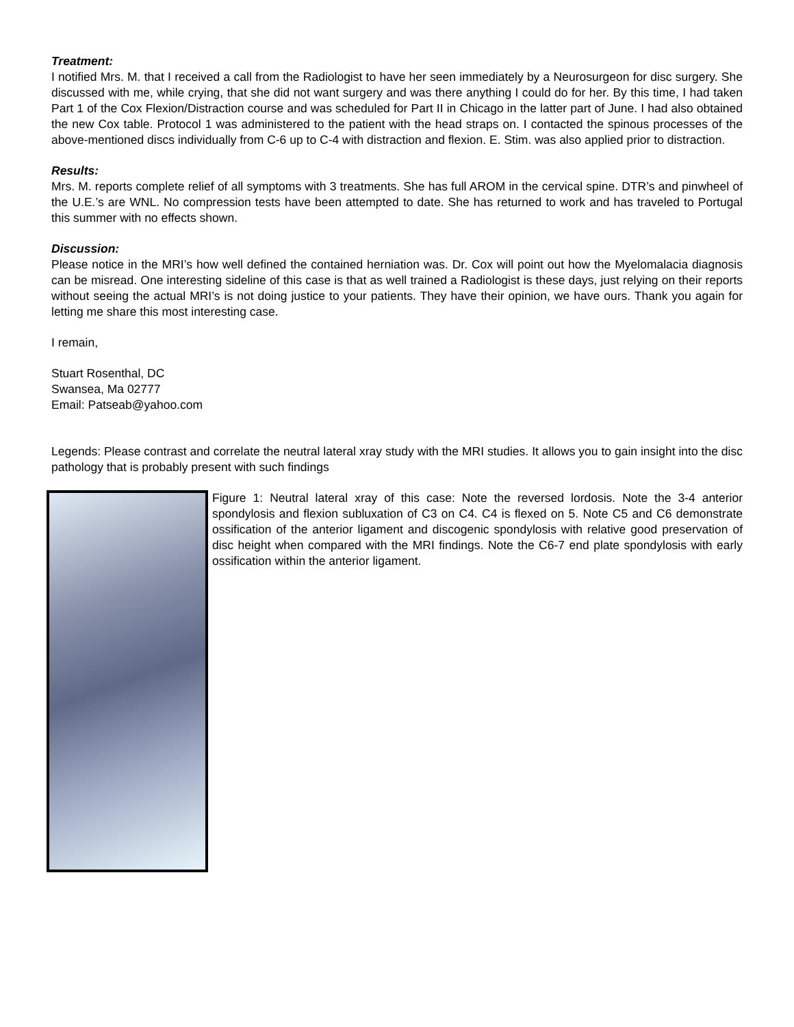Treatment:
I notified Mrs. M. that I received a call from the Radiologist to have her seen immediately by a Neurosurgeon for disc surgery. She discussed with me, while crying, that she did not want surgery and was there anything I could do for her. By this time, I had taken Part 1 of the Cox Flexion/Distraction course and was scheduled for Part II in Chicago in the latter part of June. I had also obtained the new Cox table. Protocol 1 was administered to the patient with the head straps on. I contacted the spinous processes of the above-mentioned discs individually from C-6 up to C-4 with distraction and flexion. E. Stim. was also applied prior to distraction.
Results:
Mrs. M. reports complete relief of all symptoms with 3 treatments. She has full AROM in the cervical spine. DTR’s and pinwheel of the U.E.’s are WNL. No compression tests have been attempted to date. She has returned to work and has traveled to Portugal this summer with no effects shown.
Discussion:
Please notice in the MRI’s how well defined the contained herniation was. Dr. Cox will point out how the Myelomalacia diagnosis can be misread. One interesting sideline of this case is that as well trained a Radiologist is these days, just relying on their reports without seeing the actual MRI’s is not doing justice to your patients. They have their opinion, we have ours. Thank you again for letting me share this most interesting case.
I remain,
Stuart Rosenthal, DC
Swansea, Ma 02777
Email: Patseab@yahoo.com
Legends: Please contrast and correlate the neutral lateral xray study with the MRI studies. It allows you to gain insight into the disc pathology that is probably present with such findings
Figure 1: Neutral lateral xray of this case: Note the reversed lordosis. Note the 3-4 anterior spondylosis and flexion subluxation of C3 on C4. C4 is flexed on 5. Note C5 and C6 demonstrate ossification of the anterior ligament and discogenic spondylosis with relative good preservation of disc height when compared with the MRI findings. Note the C6-7 end plate spondylosis with early ossification within the anterior ligament.